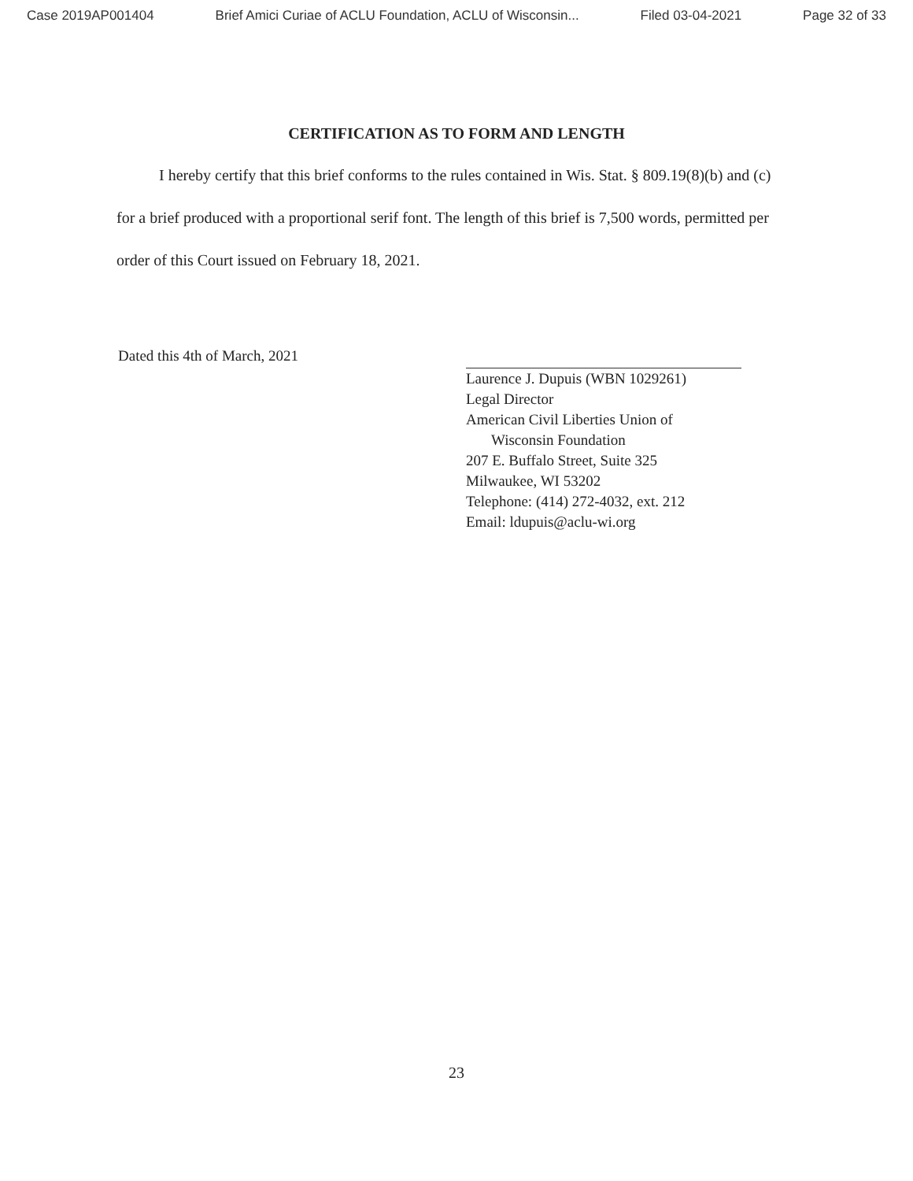Case 2019AP001404 Brief Amici Curiae of ACLU Foundation, ACLU of Wisconsin... Filed 03-04-2021 Page 32 of 33
CERTIFICATION AS TO FORM AND LENGTH
I hereby certify that this brief conforms to the rules contained in Wis. Stat. § 809.19(8)(b) and (c) for a brief produced with a proportional serif font. The length of this brief is 7,500 words, permitted per order of this Court issued on February 18, 2021.
Dated this 4th of March, 2021
Laurence J. Dupuis (WBN 1029261)
Legal Director
American Civil Liberties Union of
Wisconsin Foundation
207 E. Buffalo Street, Suite 325
Milwaukee, WI 53202
Telephone: (414) 272-4032, ext. 212
Email: ldupuis@aclu-wi.org
23